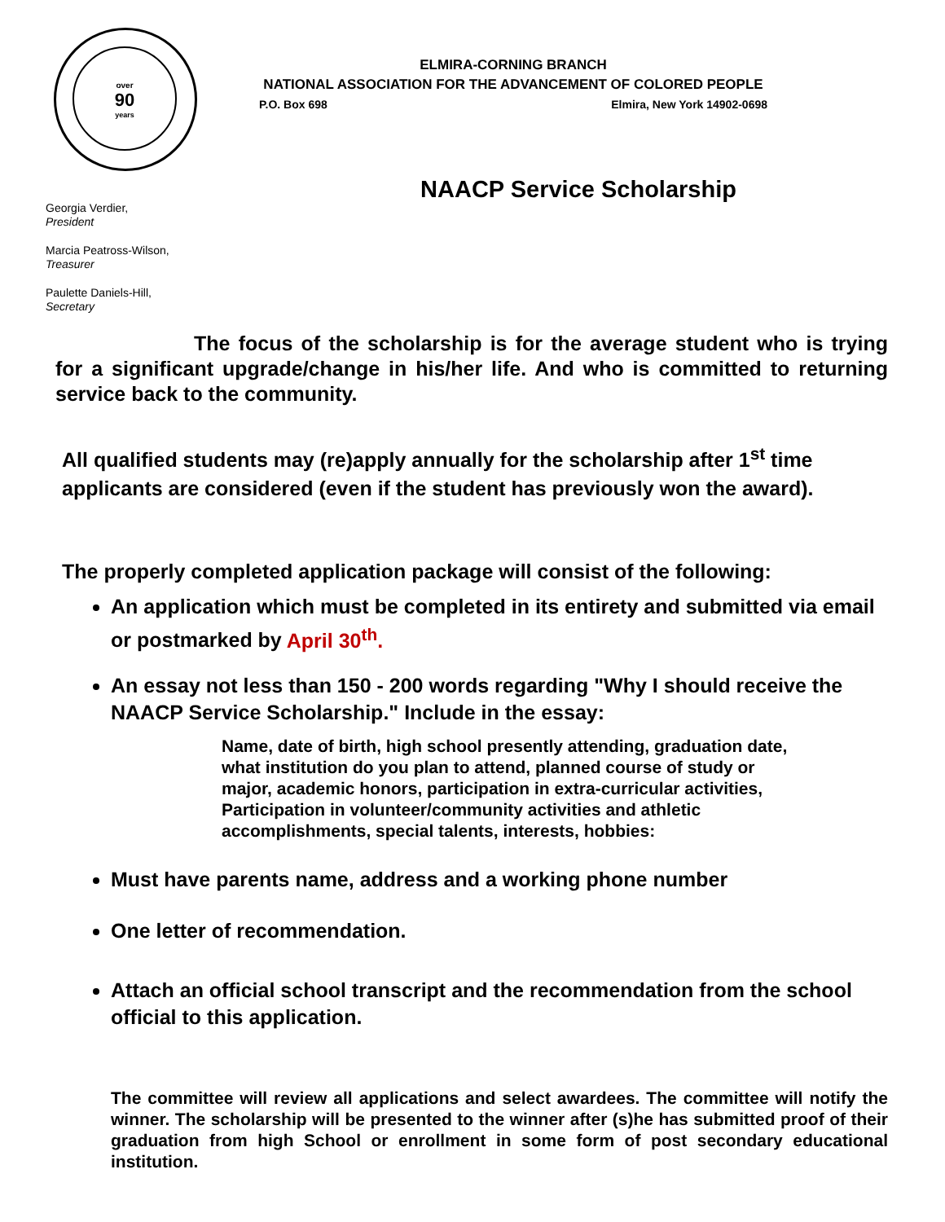over
90
years
ELMIRA-CORNING BRANCH
NATIONAL ASSOCIATION FOR THE ADVANCEMENT OF COLORED PEOPLE
P.O. Box 698 Elmira, New York 14902-0698
NAACP Service Scholarship
Georgia Verdier,
President
Marcia Peatross-Wilson,
Treasurer
Paulette Daniels-Hill,
Secretary
The focus of the scholarship is for the average student who is trying for a significant upgrade/change in his/her life. And who is committed to returning service back to the community.
All qualified students may (re)apply annually for the scholarship after 1<sup>st</sup> time applicants are considered (even if the student has previously won the award).
The properly completed application package will consist of the following:
An application which must be completed in its entirety and submitted via email or postmarked by April 30<sup>th</sup>.
An essay not less than 150 - 200 words regarding "Why I should receive the NAACP Service Scholarship." Include in the essay:
Name, date of birth, high school presently attending, graduation date, what institution do you plan to attend, planned course of study or major, academic honors, participation in extra-curricular activities, Participation in volunteer/community activities and athletic accomplishments, special talents, interests, hobbies:
Must have parents name, address and a working phone number
One letter of recommendation.
Attach an official school transcript and the recommendation from the school official to this application.
The committee will review all applications and select awardees. The committee will notify the winner. The scholarship will be presented to the winner after (s)he has submitted proof of their graduation from high School or enrollment in some form of post secondary educational institution.